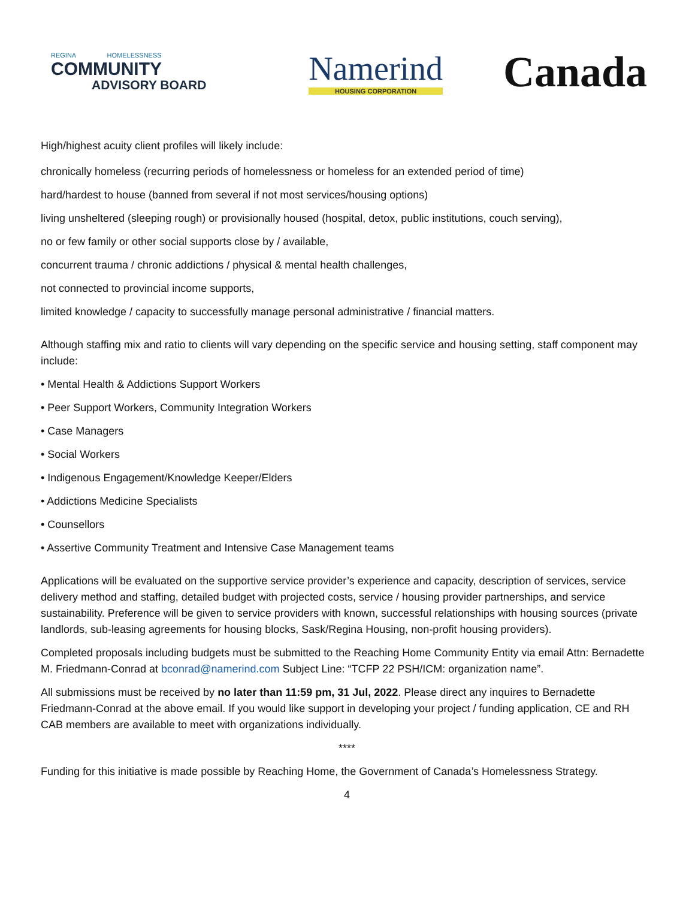REGINA HOMELESSNESS
COMMUNITY
ADVISORY BOARD
Namerind
HOUSING CORPORATION
Canada
High/highest acuity client profiles will likely include:
chronically homeless (recurring periods of homelessness or homeless for an extended period of time)
hard/hardest to house (banned from several if not most services/housing options)
living unsheltered (sleeping rough) or provisionally housed (hospital, detox, public institutions, couch serving),
no or few family or other social supports close by / available,
concurrent trauma / chronic addictions / physical & mental health challenges,
not connected to provincial income supports,
limited knowledge / capacity to successfully manage personal administrative / financial matters.
Although staffing mix and ratio to clients will vary depending on the specific service and housing setting, staff component may include:
• Mental Health & Addictions Support Workers
• Peer Support Workers, Community Integration Workers
• Case Managers
• Social Workers
• Indigenous Engagement/Knowledge Keeper/Elders
• Addictions Medicine Specialists
• Counsellors
• Assertive Community Treatment and Intensive Case Management teams
Applications will be evaluated on the supportive service provider’s experience and capacity, description of services, service delivery method and staffing, detailed budget with projected costs, service / housing provider partnerships, and service sustainability. Preference will be given to service providers with known, successful relationships with housing sources (private landlords, sub-leasing agreements for housing blocks, Sask/Regina Housing, non-profit housing providers).
Completed proposals including budgets must be submitted to the Reaching Home Community Entity via email Attn: Bernadette M. Friedmann-Conrad at bconrad@namerind.com Subject Line: “TCFP 22 PSH/ICM: organization name”.
All submissions must be received by no later than 11:59 pm, 31 Jul, 2022. Please direct any inquires to Bernadette Friedmann-Conrad at the above email. If you would like support in developing your project / funding application, CE and RH CAB members are available to meet with organizations individually.
****
Funding for this initiative is made possible by Reaching Home, the Government of Canada’s Homelessness Strategy.
4